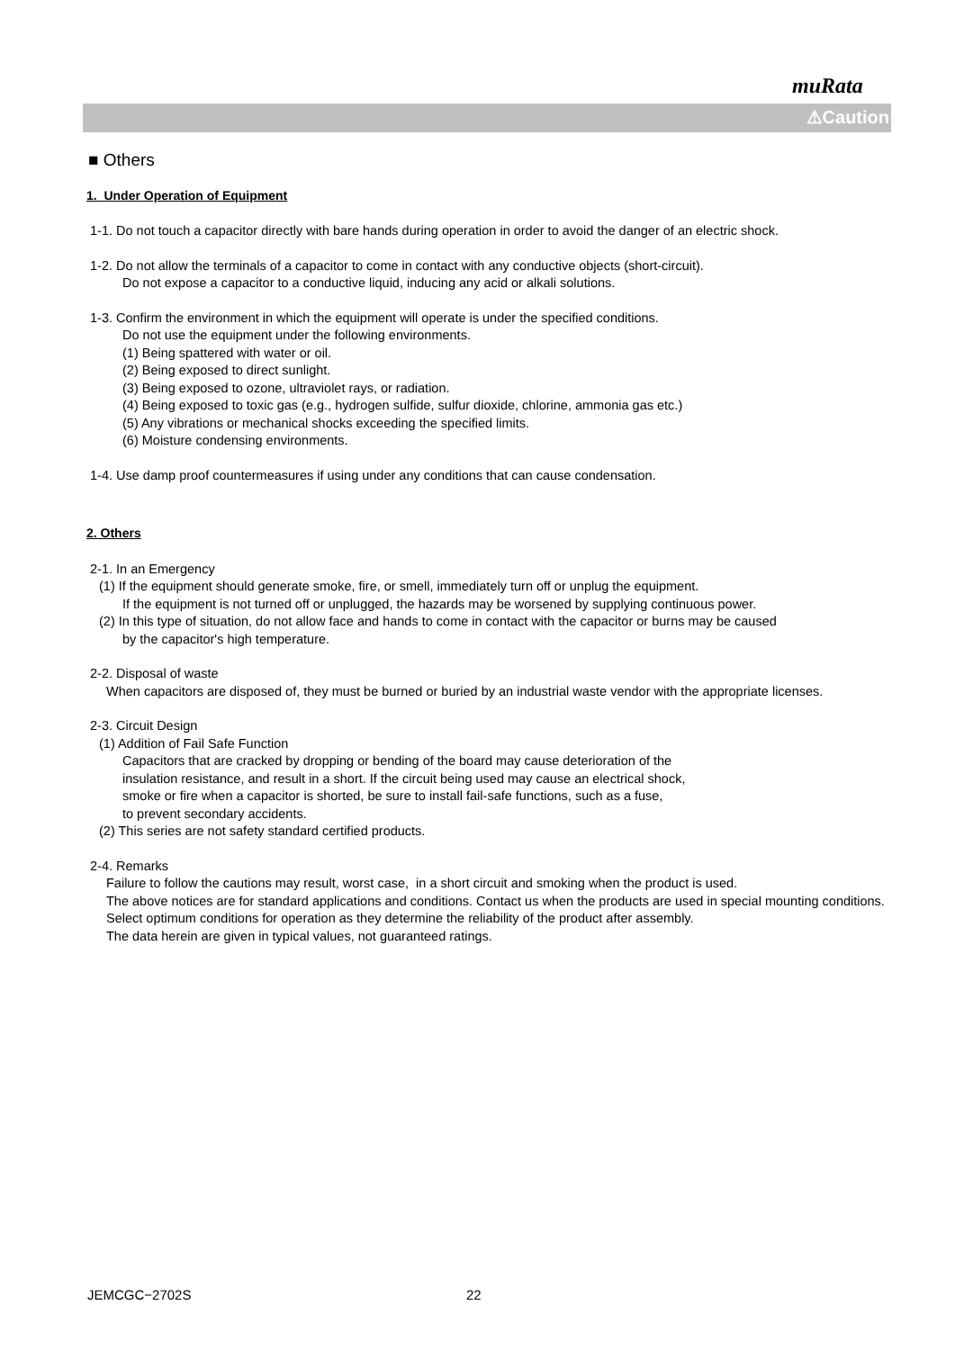muRata
⚠Caution
■ Others
1. Under Operation of Equipment
1-1. Do not touch a capacitor directly with bare hands during operation in order to avoid the danger of an electric shock.
1-2. Do not allow the terminals of a capacitor to come in contact with any conductive objects (short-circuit).
Do not expose a capacitor to a conductive liquid, inducing any acid or alkali solutions.
1-3. Confirm the environment in which the equipment will operate is under the specified conditions.
Do not use the equipment under the following environments.
(1) Being spattered with water or oil.
(2) Being exposed to direct sunlight.
(3) Being exposed to ozone, ultraviolet rays, or radiation.
(4) Being exposed to toxic gas (e.g., hydrogen sulfide, sulfur dioxide, chlorine, ammonia gas etc.)
(5) Any vibrations or mechanical shocks exceeding the specified limits.
(6) Moisture condensing environments.
1-4. Use damp proof countermeasures if using under any conditions that can cause condensation.
2. Others
2-1. In an Emergency
(1) If the equipment should generate smoke, fire, or smell, immediately turn off or unplug the equipment.
If the equipment is not turned off or unplugged, the hazards may be worsened by supplying continuous power.
(2) In this type of situation, do not allow face and hands to come in contact with the capacitor or burns may be caused
by the capacitor's high temperature.
2-2. Disposal of waste
When capacitors are disposed of, they must be burned or buried by an industrial waste vendor with the appropriate licenses.
2-3. Circuit Design
(1) Addition of Fail Safe Function
Capacitors that are cracked by dropping or bending of the board may cause deterioration of the
insulation resistance, and result in a short. If the circuit being used may cause an electrical shock,
smoke or fire when a capacitor is shorted, be sure to install fail-safe functions, such as a fuse,
to prevent secondary accidents.
(2) This series are not safety standard certified products.
2-4. Remarks
Failure to follow the cautions may result, worst case, in a short circuit and smoking when the product is used.
The above notices are for standard applications and conditions. Contact us when the products are used in special mounting conditions.
Select optimum conditions for operation as they determine the reliability of the product after assembly.
The data herein are given in typical values, not guaranteed ratings.
JEMCGC−2702S 22